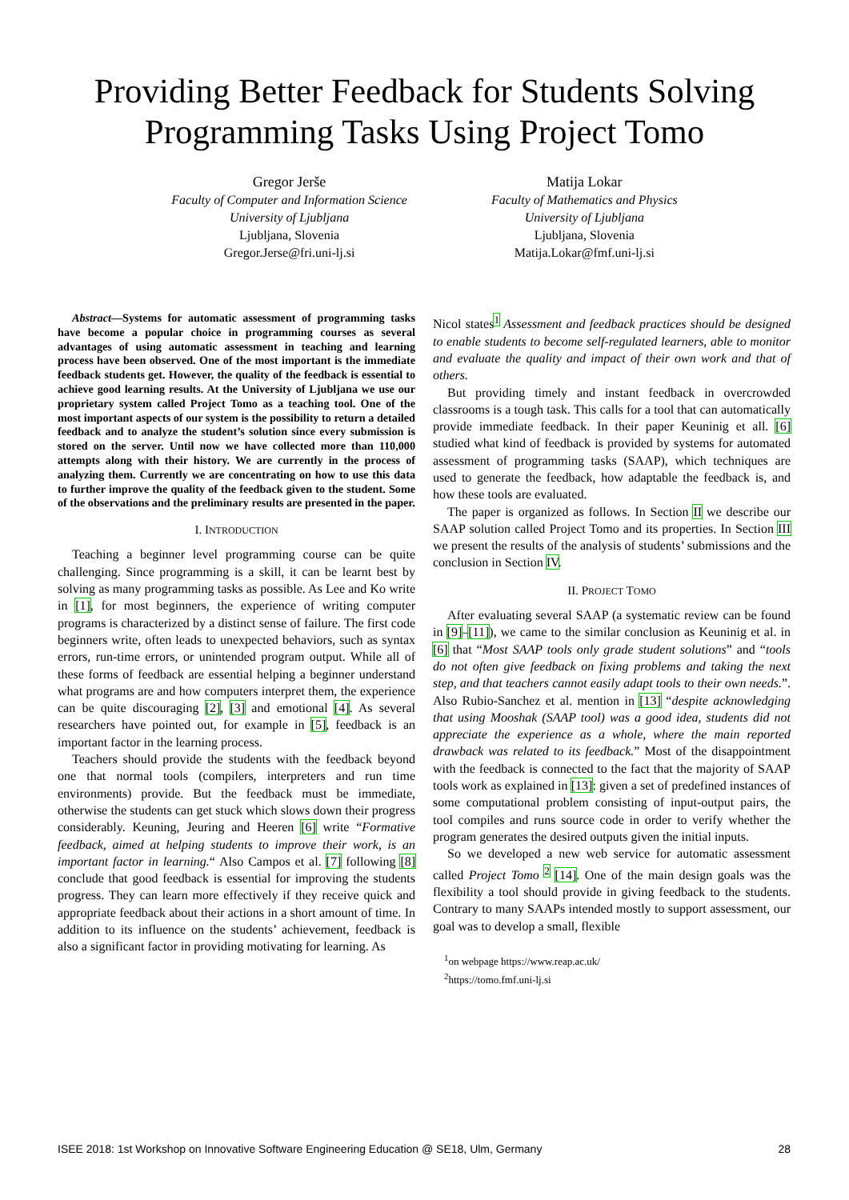Providing Better Feedback for Students Solving
Programming Tasks Using Project Tomo
Gregor Jerše
Faculty of Computer and Information Science
University of Ljubljana
Ljubljana, Slovenia
Gregor.Jerse@fri.uni-lj.si
Matija Lokar
Faculty of Mathematics and Physics
University of Ljubljana
Ljubljana, Slovenia
Matija.Lokar@fmf.uni-lj.si
Abstract—Systems for automatic assessment of programming tasks have become a popular choice in programming courses as several advantages of using automatic assessment in teaching and learning process have been observed. One of the most important is the immediate feedback students get. However, the quality of the feedback is essential to achieve good learning results. At the University of Ljubljana we use our proprietary system called Project Tomo as a teaching tool. One of the most important aspects of our system is the possibility to return a detailed feedback and to analyze the student’s solution since every submission is stored on the server. Until now we have collected more than 110,000 attempts along with their history. We are currently in the process of analyzing them. Currently we are concentrating on how to use this data to further improve the quality of the feedback given to the student. Some of the observations and the preliminary results are presented in the paper.
I. INTRODUCTION
Teaching a beginner level programming course can be quite challenging. Since programming is a skill, it can be learnt best by solving as many programming tasks as possible. As Lee and Ko write in [1], for most beginners, the experience of writing computer programs is characterized by a distinct sense of failure. The first code beginners write, often leads to unexpected behaviors, such as syntax errors, run-time errors, or unintended program output. While all of these forms of feedback are essential helping a beginner understand what programs are and how computers interpret them, the experience can be quite discouraging [2], [3] and emotional [4]. As several researchers have pointed out, for example in [5], feedback is an important factor in the learning process.
Teachers should provide the students with the feedback beyond one that normal tools (compilers, interpreters and run time environments) provide. But the feedback must be immediate, otherwise the students can get stuck which slows down their progress considerably. Keuning, Jeuring and Heeren [6] write “Formative feedback, aimed at helping students to improve their work, is an important factor in learning.“ Also Campos et al. [7] following [8] conclude that good feedback is essential for improving the students progress. They can learn more effectively if they receive quick and appropriate feedback about their actions in a short amount of time. In addition to its influence on the students’ achievement, feedback is also a significant factor in providing motivating for learning. As
Nicol states<sup>1</sup> Assessment and feedback practices should be designed to enable students to become self-regulated learners, able to monitor and evaluate the quality and impact of their own work and that of others.
But providing timely and instant feedback in overcrowded classrooms is a tough task. This calls for a tool that can automatically provide immediate feedback. In their paper Keuninig et all. [6] studied what kind of feedback is provided by systems for automated assessment of programming tasks (SAAP), which techniques are used to generate the feedback, how adaptable the feedback is, and how these tools are evaluated.
The paper is organized as follows. In Section II we describe our SAAP solution called Project Tomo and its properties. In Section III we present the results of the analysis of students’ submissions and the conclusion in Section IV.
II. PROJECT TOMO
After evaluating several SAAP (a systematic review can be found in [9]–[11]), we came to the similar conclusion as Keuninig et al. in [6] that “Most SAAP tools only grade student solutions” and “tools do not often give feedback on fixing problems and taking the next step, and that teachers cannot easily adapt tools to their own needs.”. Also Rubio-Sanchez et al. mention in [13] “despite acknowledging that using Mooshak (SAAP tool) was a good idea, students did not appreciate the experience as a whole, where the main reported drawback was related to its feedback.” Most of the disappointment with the feedback is connected to the fact that the majority of SAAP tools work as explained in [13]: given a set of predefined instances of some computational problem consisting of input-output pairs, the tool compiles and runs source code in order to verify whether the program generates the desired outputs given the initial inputs.
So we developed a new web service for automatic assessment called Project Tomo <sup>2</sup> [14]. One of the main design goals was the flexibility a tool should provide in giving feedback to the students. Contrary to many SAAPs intended mostly to support assessment, our goal was to develop a small, flexible
<sup>1</sup> on webpage https://www.reap.ac.uk/
<sup>2</sup> https://tomo.fmf.uni-lj.si
ISEE 2018: 1st Workshop on Innovative Software Engineering Education @ SE18, Ulm, Germany 28